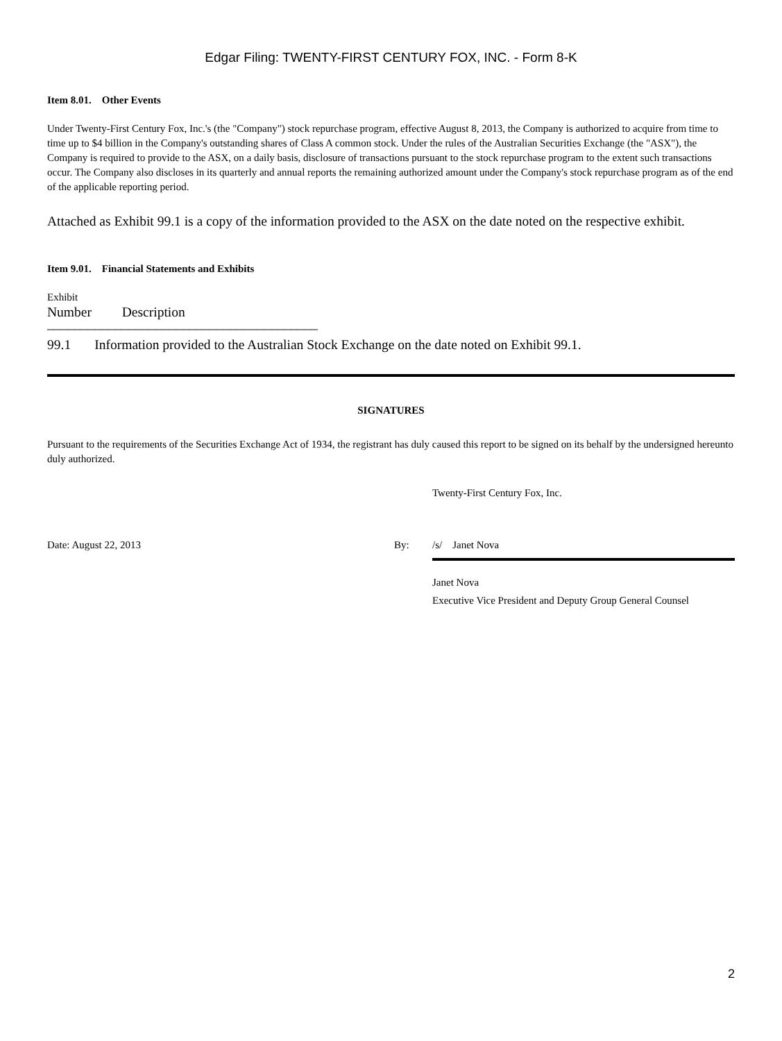Edgar Filing: TWENTY-FIRST CENTURY FOX, INC. - Form 8-K
Item 8.01. Other Events
Under Twenty-First Century Fox, Inc.'s (the "Company") stock repurchase program, effective August 8, 2013, the Company is authorized to acquire from time to time up to $4 billion in the Company's outstanding shares of Class A common stock. Under the rules of the Australian Securities Exchange (the "ASX"), the Company is required to provide to the ASX, on a daily basis, disclosure of transactions pursuant to the stock repurchase program to the extent such transactions occur. The Company also discloses in its quarterly and annual reports the remaining authorized amount under the Company's stock repurchase program as of the end of the applicable reporting period.
Attached as Exhibit 99.1 is a copy of the information provided to the ASX on the date noted on the respective exhibit.
Item 9.01. Financial Statements and Exhibits
Exhibit
Number Description
________________________________________
99.1 Information provided to the Australian Stock Exchange on the date noted on Exhibit 99.1.
SIGNATURES
Pursuant to the requirements of the Securities Exchange Act of 1934, the registrant has duly caused this report to be signed on its behalf by the undersigned hereunto duly authorized.
Twenty-First Century Fox, Inc.
Date: August 22, 2013 By: /s/ Janet Nova
Janet Nova
Executive Vice President and Deputy Group General Counsel
2